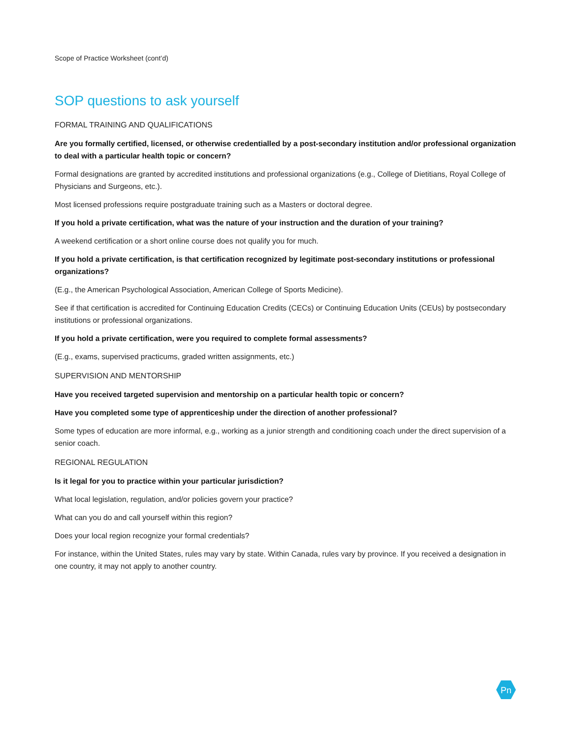Scope of Practice Worksheet (cont’d)
SOP questions to ask yourself
FORMAL TRAINING AND QUALIFICATIONS
Are you formally certified, licensed, or otherwise credentialled by a post-secondary institution and/or professional organization to deal with a particular health topic or concern?
Formal designations are granted by accredited institutions and professional organizations (e.g., College of Dietitians, Royal College of Physicians and Surgeons, etc.).
Most licensed professions require postgraduate training such as a Masters or doctoral degree.
If you hold a private certification, what was the nature of your instruction and the duration of your training?
A weekend certification or a short online course does not qualify you for much.
If you hold a private certification, is that certification recognized by legitimate post-secondary institutions or professional organizations?
(E.g., the American Psychological Association, American College of Sports Medicine).
See if that certification is accredited for Continuing Education Credits (CECs) or Continuing Education Units (CEUs) by postsecondary institutions or professional organizations.
If you hold a private certification, were you required to complete formal assessments?
(E.g., exams, supervised practicums, graded written assignments, etc.)
SUPERVISION AND MENTORSHIP
Have you received targeted supervision and mentorship on a particular health topic or concern?
Have you completed some type of apprenticeship under the direction of another professional?
Some types of education are more informal, e.g., working as a junior strength and conditioning coach under the direct supervision of a senior coach.
REGIONAL REGULATION
Is it legal for you to practice within your particular jurisdiction?
What local legislation, regulation, and/or policies govern your practice?
What can you do and call yourself within this region?
Does your local region recognize your formal credentials?
For instance, within the United States, rules may vary by state. Within Canada, rules vary by province. If you received a designation in one country, it may not apply to another country.
Pn